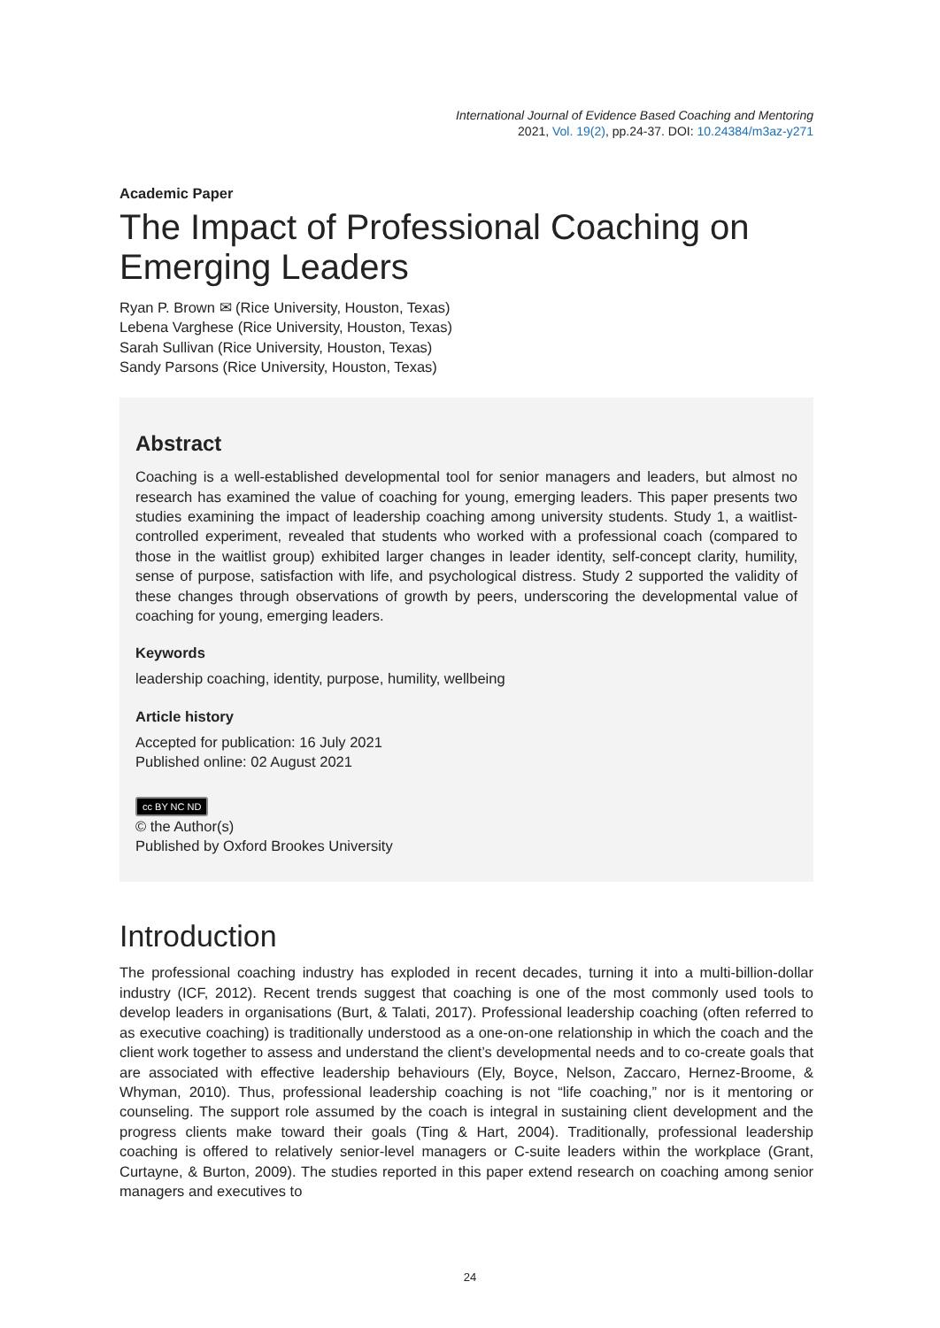International Journal of Evidence Based Coaching and Mentoring
2021, Vol. 19(2), pp.24-37. DOI: 10.24384/m3az-y271
Academic Paper
The Impact of Professional Coaching on Emerging Leaders
Ryan P. Brown ✉ (Rice University, Houston, Texas)
Lebena Varghese (Rice University, Houston, Texas)
Sarah Sullivan (Rice University, Houston, Texas)
Sandy Parsons (Rice University, Houston, Texas)
Abstract
Coaching is a well-established developmental tool for senior managers and leaders, but almost no research has examined the value of coaching for young, emerging leaders. This paper presents two studies examining the impact of leadership coaching among university students. Study 1, a waitlist-controlled experiment, revealed that students who worked with a professional coach (compared to those in the waitlist group) exhibited larger changes in leader identity, self-concept clarity, humility, sense of purpose, satisfaction with life, and psychological distress. Study 2 supported the validity of these changes through observations of growth by peers, underscoring the developmental value of coaching for young, emerging leaders.
Keywords
leadership coaching, identity, purpose, humility, wellbeing
Article history
Accepted for publication: 16 July 2021
Published online: 02 August 2021
cc BY NC ND
© the Author(s)
Published by Oxford Brookes University
Introduction
The professional coaching industry has exploded in recent decades, turning it into a multi-billion-dollar industry (ICF, 2012). Recent trends suggest that coaching is one of the most commonly used tools to develop leaders in organisations (Burt, & Talati, 2017). Professional leadership coaching (often referred to as executive coaching) is traditionally understood as a one-on-one relationship in which the coach and the client work together to assess and understand the client’s developmental needs and to co-create goals that are associated with effective leadership behaviours (Ely, Boyce, Nelson, Zaccaro, Hernez-Broome, & Whyman, 2010). Thus, professional leadership coaching is not “life coaching,” nor is it mentoring or counseling. The support role assumed by the coach is integral in sustaining client development and the progress clients make toward their goals (Ting & Hart, 2004). Traditionally, professional leadership coaching is offered to relatively senior-level managers or C-suite leaders within the workplace (Grant, Curtayne, & Burton, 2009). The studies reported in this paper extend research on coaching among senior managers and executives to
24